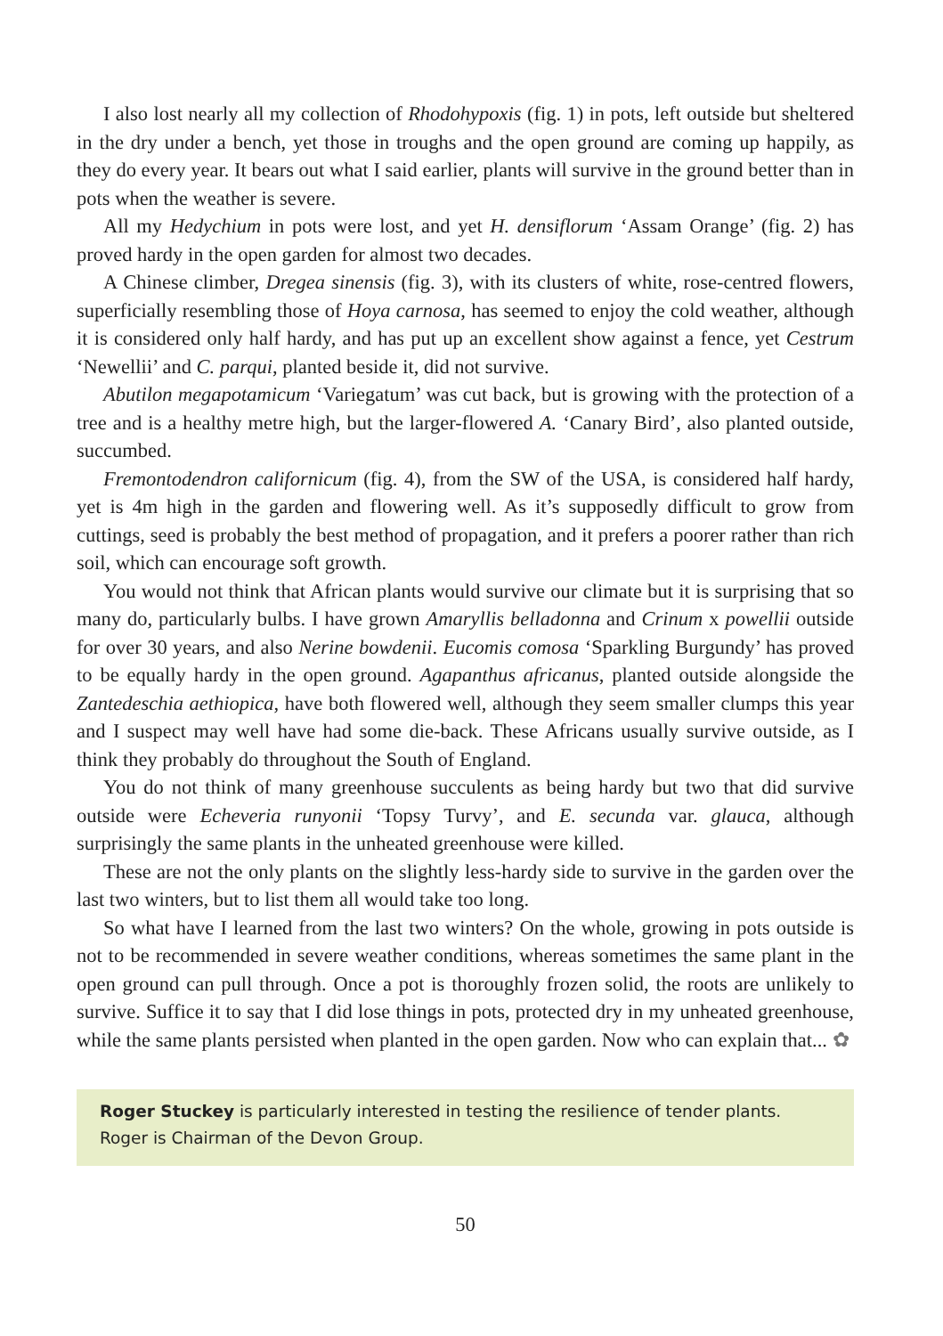I also lost nearly all my collection of Rhodohypoxis (fig. 1) in pots, left outside but sheltered in the dry under a bench, yet those in troughs and the open ground are coming up happily, as they do every year. It bears out what I said earlier, plants will survive in the ground better than in pots when the weather is severe.
All my Hedychium in pots were lost, and yet H. densiflorum ‘Assam Orange’ (fig. 2) has proved hardy in the open garden for almost two decades.
A Chinese climber, Dregea sinensis (fig. 3), with its clusters of white, rose-centred flowers, superficially resembling those of Hoya carnosa, has seemed to enjoy the cold weather, although it is considered only half hardy, and has put up an excellent show against a fence, yet Cestrum ‘Newellii’ and C. parqui, planted beside it, did not survive.
Abutilon megapotamicum ‘Variegatum’ was cut back, but is growing with the protection of a tree and is a healthy metre high, but the larger-flowered A. ‘Canary Bird’, also planted outside, succumbed.
Fremontodendron californicum (fig. 4), from the SW of the USA, is considered half hardy, yet is 4m high in the garden and flowering well. As it’s supposedly difficult to grow from cuttings, seed is probably the best method of propagation, and it prefers a poorer rather than rich soil, which can encourage soft growth.
You would not think that African plants would survive our climate but it is surprising that so many do, particularly bulbs. I have grown Amaryllis belladonna and Crinum x powellii outside for over 30 years, and also Nerine bowdenii. Eucomis comosa ‘Sparkling Burgundy’ has proved to be equally hardy in the open ground. Agapanthus africanus, planted outside alongside the Zantedeschia aethiopica, have both flowered well, although they seem smaller clumps this year and I suspect may well have had some die-back. These Africans usually survive outside, as I think they probably do throughout the South of England.
You do not think of many greenhouse succulents as being hardy but two that did survive outside were Echeveria runyonii ‘Topsy Turvy’, and E. secunda var. glauca, although surprisingly the same plants in the unheated greenhouse were killed.
These are not the only plants on the slightly less-hardy side to survive in the garden over the last two winters, but to list them all would take too long.
So what have I learned from the last two winters? On the whole, growing in pots outside is not to be recommended in severe weather conditions, whereas sometimes the same plant in the open ground can pull through. Once a pot is thoroughly frozen solid, the roots are unlikely to survive. Suffice it to say that I did lose things in pots, protected dry in my unheated greenhouse, while the same plants persisted when planted in the open garden. Now who can explain that... ✿
Roger Stuckey is particularly interested in testing the resilience of tender plants. Roger is Chairman of the Devon Group.
50